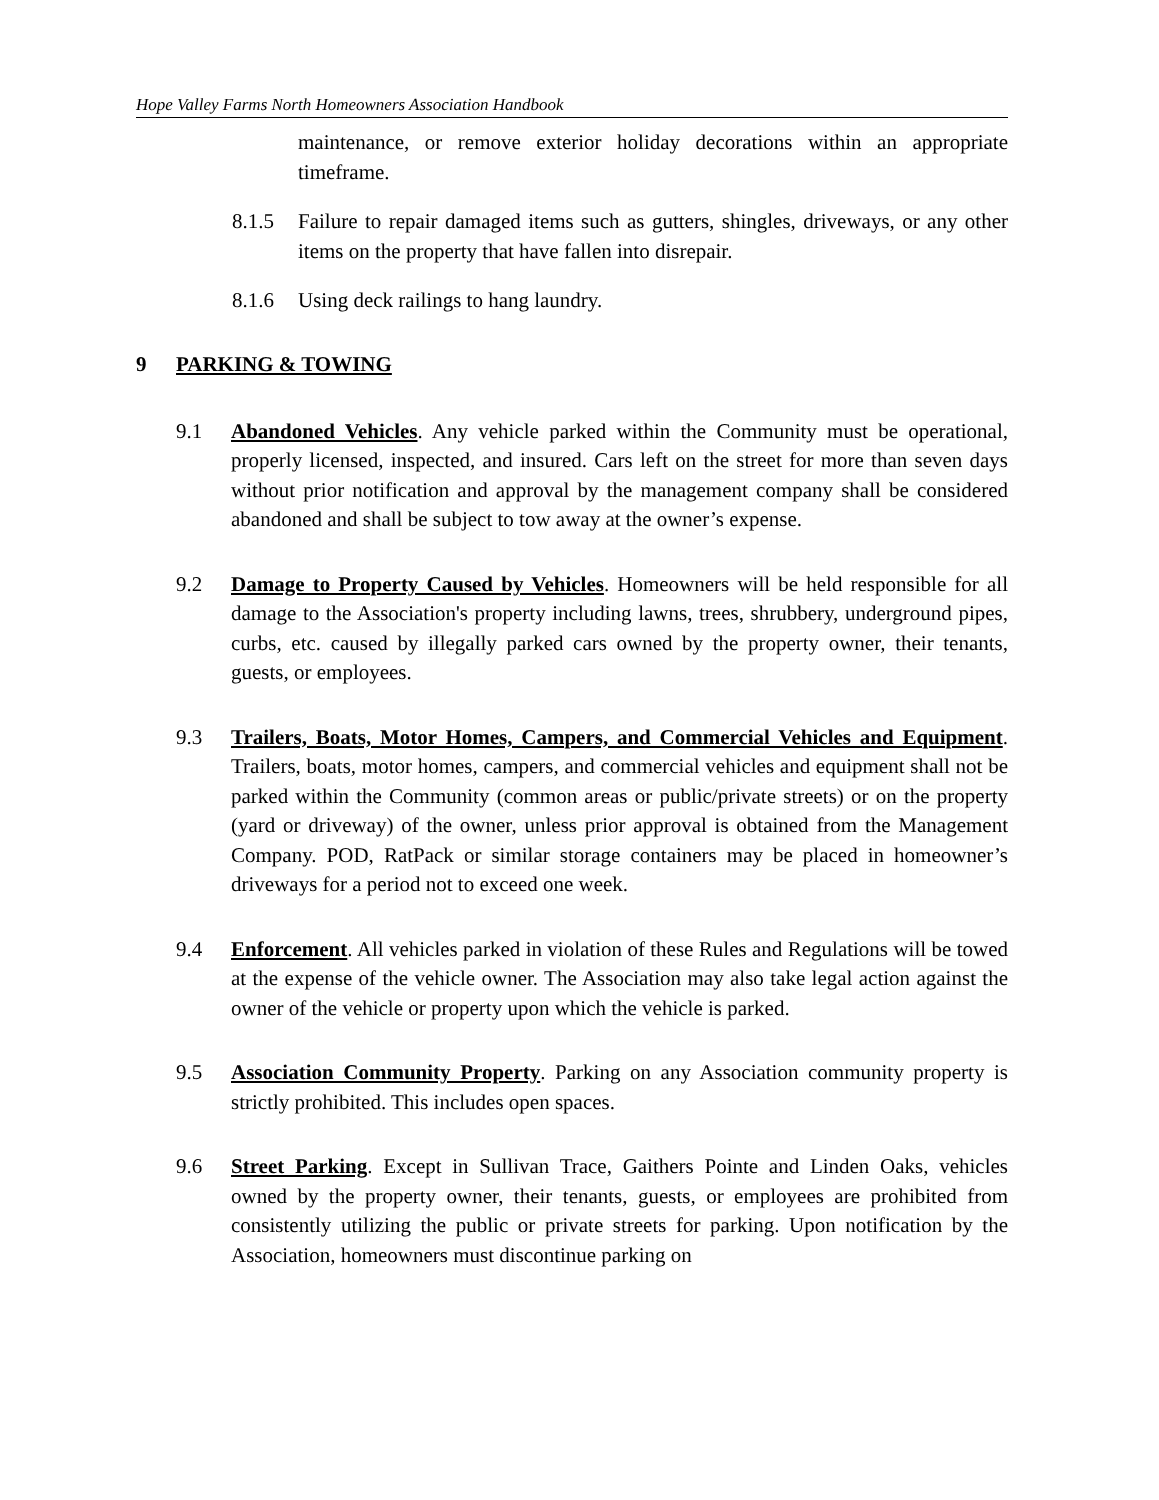Hope Valley Farms North Homeowners Association Handbook
maintenance, or remove exterior holiday decorations within an appropriate timeframe.
8.1.5 Failure to repair damaged items such as gutters, shingles, driveways, or any other items on the property that have fallen into disrepair.
8.1.6 Using deck railings to hang laundry.
9 PARKING & TOWING
9.1 Abandoned Vehicles. Any vehicle parked within the Community must be operational, properly licensed, inspected, and insured. Cars left on the street for more than seven days without prior notification and approval by the management company shall be considered abandoned and shall be subject to tow away at the owner’s expense.
9.2 Damage to Property Caused by Vehicles. Homeowners will be held responsible for all damage to the Association's property including lawns, trees, shrubbery, underground pipes, curbs, etc. caused by illegally parked cars owned by the property owner, their tenants, guests, or employees.
9.3 Trailers, Boats, Motor Homes, Campers, and Commercial Vehicles and Equipment. Trailers, boats, motor homes, campers, and commercial vehicles and equipment shall not be parked within the Community (common areas or public/private streets) or on the property (yard or driveway) of the owner, unless prior approval is obtained from the Management Company. POD, RatPack or similar storage containers may be placed in homeowner’s driveways for a period not to exceed one week.
9.4 Enforcement. All vehicles parked in violation of these Rules and Regulations will be towed at the expense of the vehicle owner. The Association may also take legal action against the owner of the vehicle or property upon which the vehicle is parked.
9.5 Association Community Property. Parking on any Association community property is strictly prohibited. This includes open spaces.
9.6 Street Parking. Except in Sullivan Trace, Gaithers Pointe and Linden Oaks, vehicles owned by the property owner, their tenants, guests, or employees are prohibited from consistently utilizing the public or private streets for parking. Upon notification by the Association, homeowners must discontinue parking on